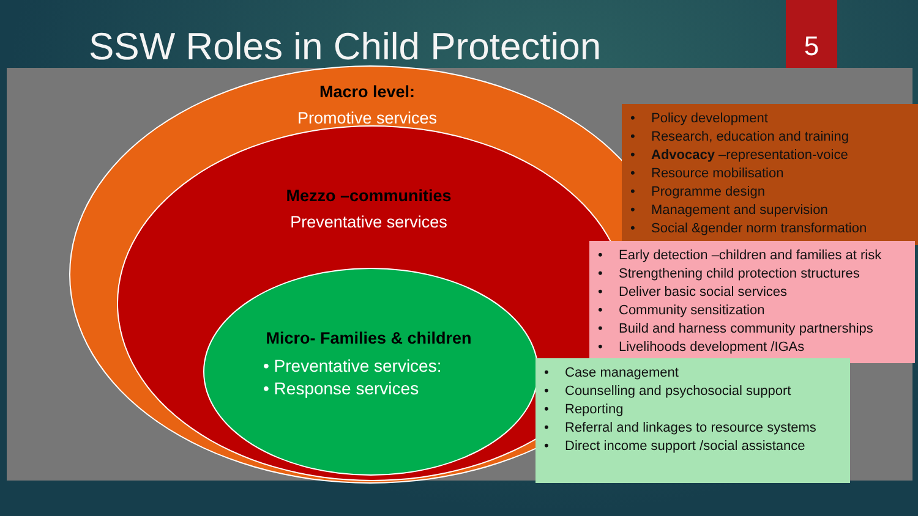SSW Roles in Child Protection
5
Macro level:
Promotive services
Mezzo –communities
Preventative services
Micro- Families & children
• Preventative services:
• Response services
• Policy development
• Research, education and training
• Advocacy –representation-voice
• Resource mobilisation
• Programme design
• Management and supervision
• Social &gender norm transformation
• Early detection –children and families at risk
• Strengthening child protection structures
• Deliver basic social services
• Community sensitization
• Build and harness community partnerships
• Livelihoods development /IGAs
• Case management
• Counselling and psychosocial support
• Reporting
• Referral and linkages to resource systems
• Direct income support /social assistance